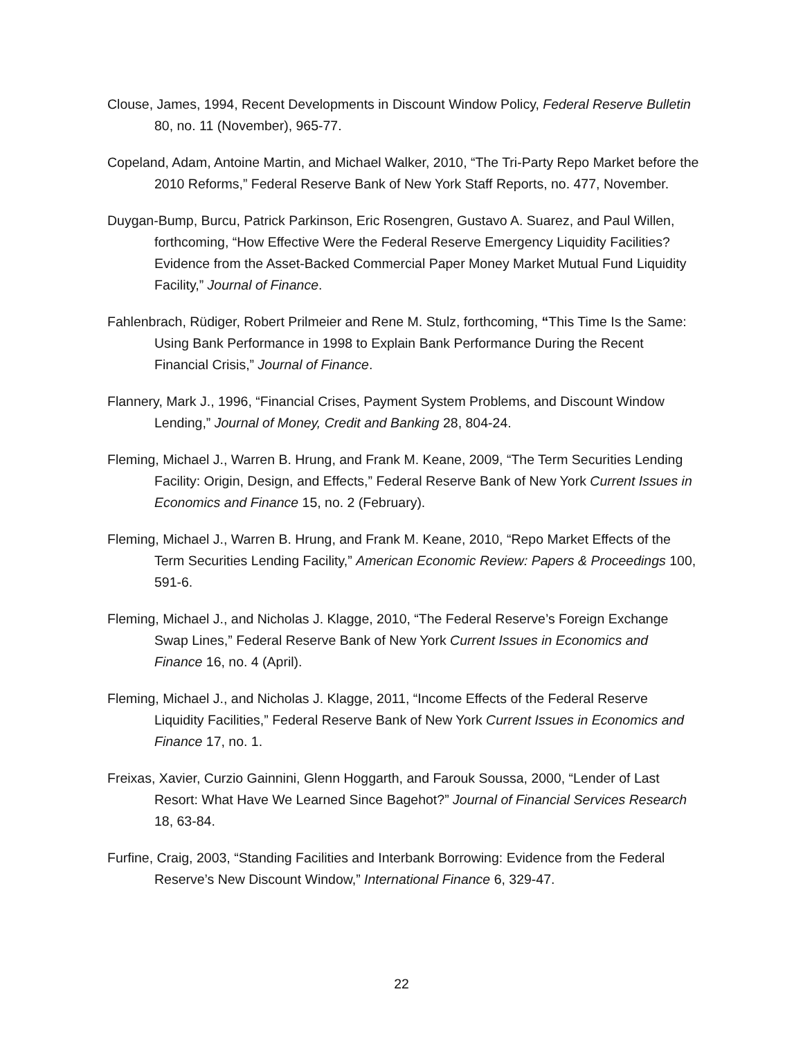Clouse, James, 1994, Recent Developments in Discount Window Policy, Federal Reserve Bulletin 80, no. 11 (November), 965-77.
Copeland, Adam, Antoine Martin, and Michael Walker, 2010, “The Tri-Party Repo Market before the 2010 Reforms,” Federal Reserve Bank of New York Staff Reports, no. 477, November.
Duygan-Bump, Burcu, Patrick Parkinson, Eric Rosengren, Gustavo A. Suarez, and Paul Willen, forthcoming, “How Effective Were the Federal Reserve Emergency Liquidity Facilities? Evidence from the Asset-Backed Commercial Paper Money Market Mutual Fund Liquidity Facility,” Journal of Finance.
Fahlenbrach, Rüdiger, Robert Prilmeier and Rene M. Stulz, forthcoming, “This Time Is the Same: Using Bank Performance in 1998 to Explain Bank Performance During the Recent Financial Crisis,” Journal of Finance.
Flannery, Mark J., 1996, “Financial Crises, Payment System Problems, and Discount Window Lending,” Journal of Money, Credit and Banking 28, 804-24.
Fleming, Michael J., Warren B. Hrung, and Frank M. Keane, 2009, “The Term Securities Lending Facility: Origin, Design, and Effects,” Federal Reserve Bank of New York Current Issues in Economics and Finance 15, no. 2 (February).
Fleming, Michael J., Warren B. Hrung, and Frank M. Keane, 2010, “Repo Market Effects of the Term Securities Lending Facility,” American Economic Review: Papers & Proceedings 100, 591-6.
Fleming, Michael J., and Nicholas J. Klagge, 2010, “The Federal Reserve’s Foreign Exchange Swap Lines,” Federal Reserve Bank of New York Current Issues in Economics and Finance 16, no. 4 (April).
Fleming, Michael J., and Nicholas J. Klagge, 2011, “Income Effects of the Federal Reserve Liquidity Facilities,” Federal Reserve Bank of New York Current Issues in Economics and Finance 17, no. 1.
Freixas, Xavier, Curzio Gainnini, Glenn Hoggarth, and Farouk Soussa, 2000, “Lender of Last Resort: What Have We Learned Since Bagehot?” Journal of Financial Services Research 18, 63-84.
Furfine, Craig, 2003, “Standing Facilities and Interbank Borrowing: Evidence from the Federal Reserve’s New Discount Window,” International Finance 6, 329-47.
22